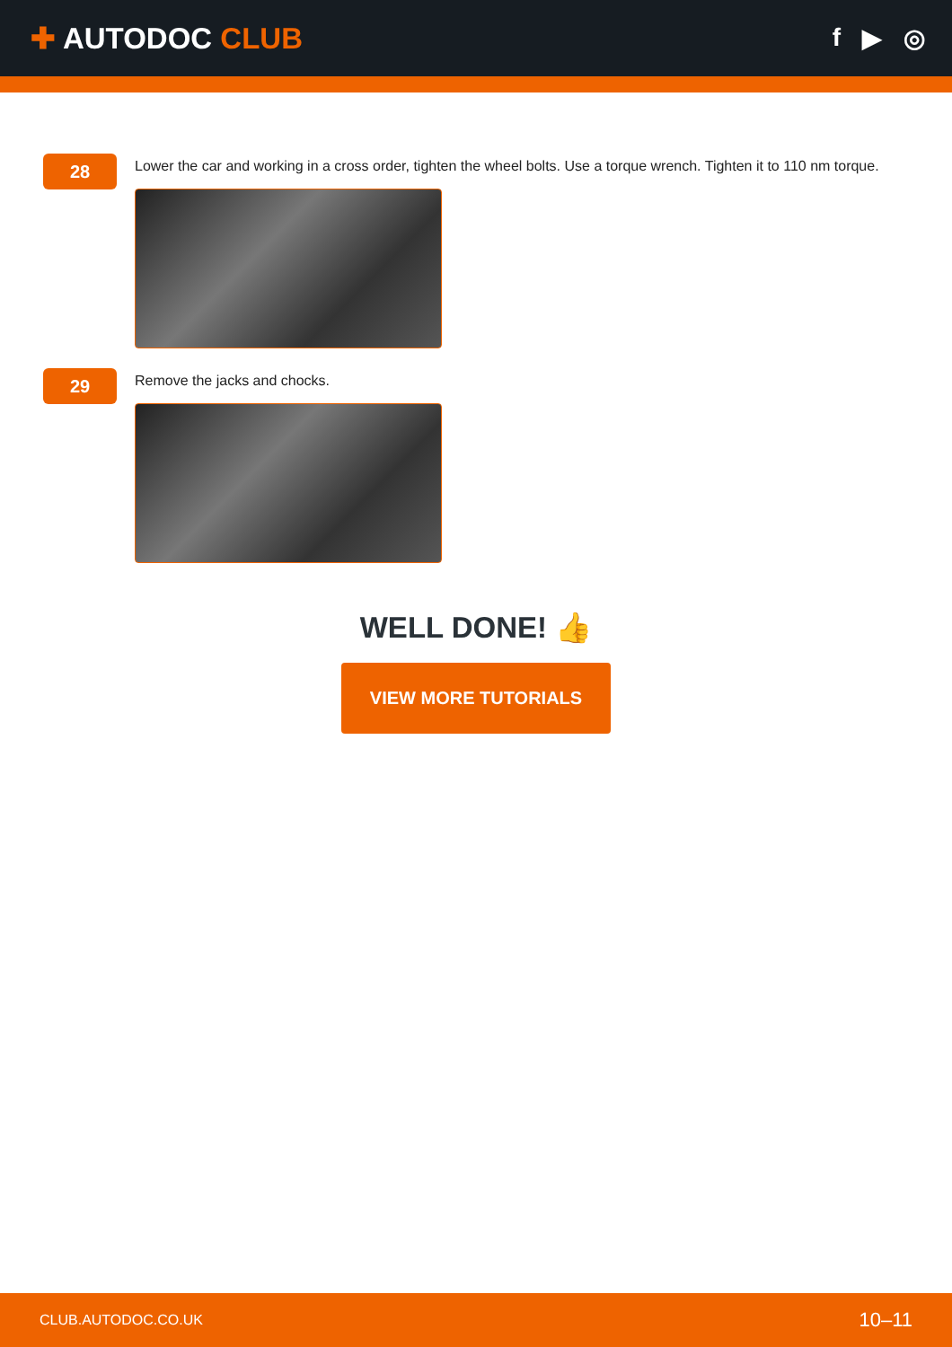✚ AUTODOC CLUB
f ▶ ◎
28
Lower the car and working in a cross order, tighten the wheel bolts. Use a torque wrench. Tighten it to 110 nm torque.
29
Remove the jacks and chocks.
WELL DONE! 👍
VIEW MORE TUTORIALS
CLUB.AUTODOC.CO.UK 10–11